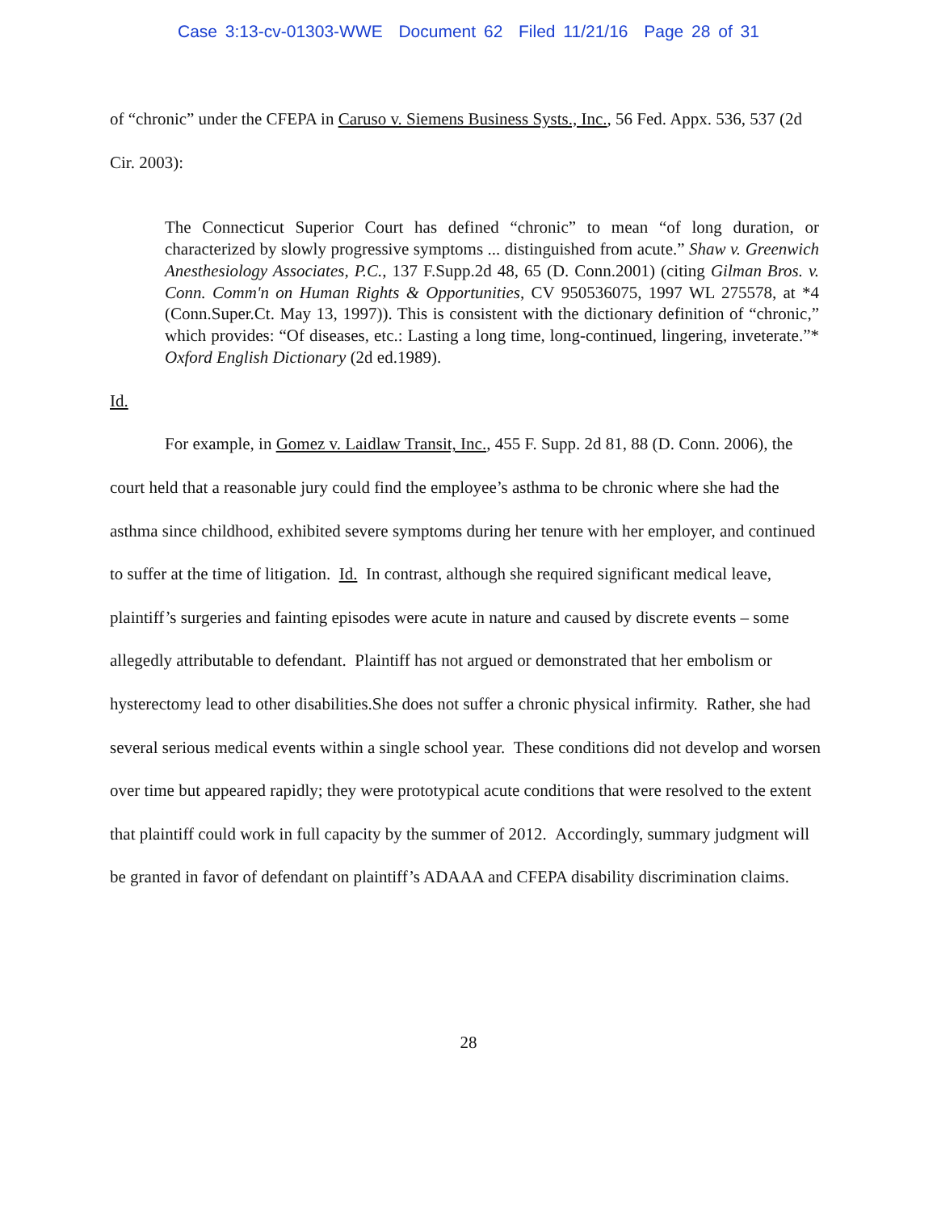Case 3:13-cv-01303-WWE Document 62 Filed 11/21/16 Page 28 of 31
of “chronic” under the CFEPA in Caruso v. Siemens Business Systs., Inc., 56 Fed. Appx. 536, 537 (2d Cir. 2003):
The Connecticut Superior Court has defined “chronic” to mean “of long duration, or characterized by slowly progressive symptoms ... distinguished from acute.” Shaw v. Greenwich Anesthesiology Associates, P.C., 137 F.Supp.2d 48, 65 (D. Conn.2001) (citing Gilman Bros. v. Conn. Comm'n on Human Rights & Opportunities, CV 950536075, 1997 WL 275578, at *4 (Conn.Super.Ct. May 13, 1997)). This is consistent with the dictionary definition of “chronic,” which provides: “Of diseases, etc.: Lasting a long time, long-continued, lingering, inveterate.”* Oxford English Dictionary (2d ed.1989).
Id.
For example, in Gomez v. Laidlaw Transit, Inc., 455 F. Supp. 2d 81, 88 (D. Conn. 2006), the court held that a reasonable jury could find the employee’s asthma to be chronic where she had the asthma since childhood, exhibited severe symptoms during her tenure with her employer, and continued to suffer at the time of litigation. Id. In contrast, although she required significant medical leave, plaintiff’s surgeries and fainting episodes were acute in nature and caused by discrete events – some allegedly attributable to defendant. Plaintiff has not argued or demonstrated that her embolism or hysterectomy lead to other disabilities.She does not suffer a chronic physical infirmity. Rather, she had several serious medical events within a single school year. These conditions did not develop and worsen over time but appeared rapidly; they were prototypical acute conditions that were resolved to the extent that plaintiff could work in full capacity by the summer of 2012. Accordingly, summary judgment will be granted in favor of defendant on plaintiff’s ADAAA and CFEPA disability discrimination claims.
28